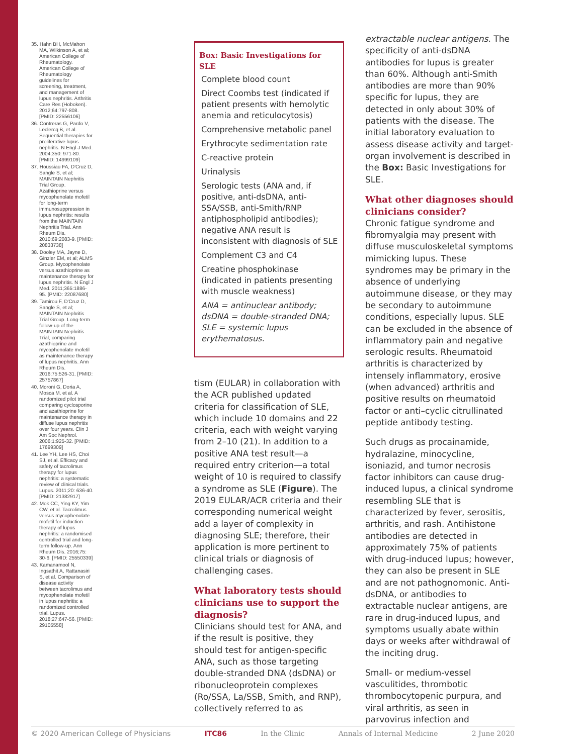35. Hahn BH, McMahon MA, Wilkinson A, et al; American College of Rheumatology. American College of Rheumatology guidelines for screening, treatment, and management of lupus nephritis. Arthritis Care Res (Hoboken). 2012;64:797-808. [PMID: 22556106]
36. Contreras G, Pardo V, Leclercq B, et al. Sequential therapies for proliferative lupus nephritis. N Engl J Med. 2004;350: 971-80. [PMID: 14999109]
37. Houssiau FA, D'Cruz D, Sangle S, et al; MAINTAIN Nephritis Trial Group. Azathioprine versus mycophenolate mofetil for long-term immunosuppression in lupus nephritis: results from the MAINTAIN Nephritis Trial. Ann Rheum Dis. 2010;69:2083-9. [PMID: 20833738]
38. Dooley MA, Jayne D, Ginzler EM, et al; ALMS Group. Mycophenolate versus azathioprine as maintenance therapy for lupus nephritis. N Engl J Med. 2011;365:1886-95. [PMID: 22087680]
39. Tamirou F, D'Cruz D, Sangle S, et al; MAINTAIN Nephritis Trial Group. Long-term follow-up of the MAINTAIN Nephritis Trial, comparing azathioprine and mycophenolate mofetil as maintenance therapy of lupus nephritis. Ann Rheum Dis. 2016;75:526-31. [PMID: 25757867]
40. Moroni G, Doria A, Mosca M, et al. A randomized pilot trial comparing cyclosporine and azathioprine for maintenance therapy in diffuse lupus nephritis over four years. Clin J Am Soc Nephrol. 2006;1:925-32. [PMID: 17699309]
41. Lee YH, Lee HS, Choi SJ, et al. Efficacy and safety of tacrolimus therapy for lupus nephritis: a systematic review of clinical trials. Lupus. 2011;20: 636-40. [PMID: 21382917]
42. Mok CC, Ying KY, Yim CW, et al. Tacrolimus versus mycophenolate mofetil for induction therapy of lupus nephritis: a randomised controlled trial and long-term follow-up. Ann Rheum Dis. 2016;75: 30-6. [PMID: 25550339]
43. Kamanamool N, Ingsathit A, Rattanasiri S, et al. Comparison of disease activity between tacrolimus and mycophenolate mofetil in lupus nephritis: a randomized controlled trial. Lupus. 2018;27:647-56. [PMID: 29105558]
Box: Basic Investigations for SLE
Complete blood count
Direct Coombs test (indicated if patient presents with hemolytic anemia and reticulocytosis)
Comprehensive metabolic panel
Erythrocyte sedimentation rate
C-reactive protein
Urinalysis
Serologic tests (ANA and, if positive, anti-dsDNA, anti-SSA/SSB, anti-Smith/RNP antiphospholipid antibodies); negative ANA result is inconsistent with diagnosis of SLE
Complement C3 and C4
Creatine phosphokinase (indicated in patients presenting with muscle weakness)
ANA = antinuclear antibody; dsDNA = double-stranded DNA; SLE = systemic lupus erythematosus.
tism (EULAR) in collaboration with the ACR published updated criteria for classification of SLE, which include 10 domains and 22 criteria, each with weight varying from 2–10 (21). In addition to a positive ANA test result—a required entry criterion—a total weight of 10 is required to classify a syndrome as SLE (Figure). The 2019 EULAR/ACR criteria and their corresponding numerical weight add a layer of complexity in diagnosing SLE; therefore, their application is more pertinent to clinical trials or diagnosis of challenging cases.
What laboratory tests should clinicians use to support the diagnosis?
Clinicians should test for ANA, and if the result is positive, they should test for antigen-specific ANA, such as those targeting double-stranded DNA (dsDNA) or ribonucleoprotein complexes (Ro/SSA, La/SSB, Smith, and RNP), collectively referred to as
extractable nuclear antigens. The specificity of anti-dsDNA antibodies for lupus is greater than 60%. Although anti-Smith antibodies are more than 90% specific for lupus, they are detected in only about 30% of patients with the disease. The initial laboratory evaluation to assess disease activity and target-organ involvement is described in the Box: Basic Investigations for SLE.
What other diagnoses should clinicians consider?
Chronic fatigue syndrome and fibromyalgia may present with diffuse musculoskeletal symptoms mimicking lupus. These syndromes may be primary in the absence of underlying autoimmune disease, or they may be secondary to autoimmune conditions, especially lupus. SLE can be excluded in the absence of inflammatory pain and negative serologic results. Rheumatoid arthritis is characterized by intensely inflammatory, erosive (when advanced) arthritis and positive results on rheumatoid factor or anti–cyclic citrullinated peptide antibody testing.
Such drugs as procainamide, hydralazine, minocycline, isoniazid, and tumor necrosis factor inhibitors can cause drug-induced lupus, a clinical syndrome resembling SLE that is characterized by fever, serositis, arthritis, and rash. Antihistone antibodies are detected in approximately 75% of patients with drug-induced lupus; however, they can also be present in SLE and are not pathognomonic. Anti-dsDNA, or antibodies to extractable nuclear antigens, are rare in drug-induced lupus, and symptoms usually abate within days or weeks after withdrawal of the inciting drug.
Small- or medium-vessel vasculitides, thrombotic thrombocytopenic purpura, and viral arthritis, as seen in parvovirus infection and
© 2020 American College of Physicians ITC86 In the Clinic Annals of Internal Medicine 2 June 2020